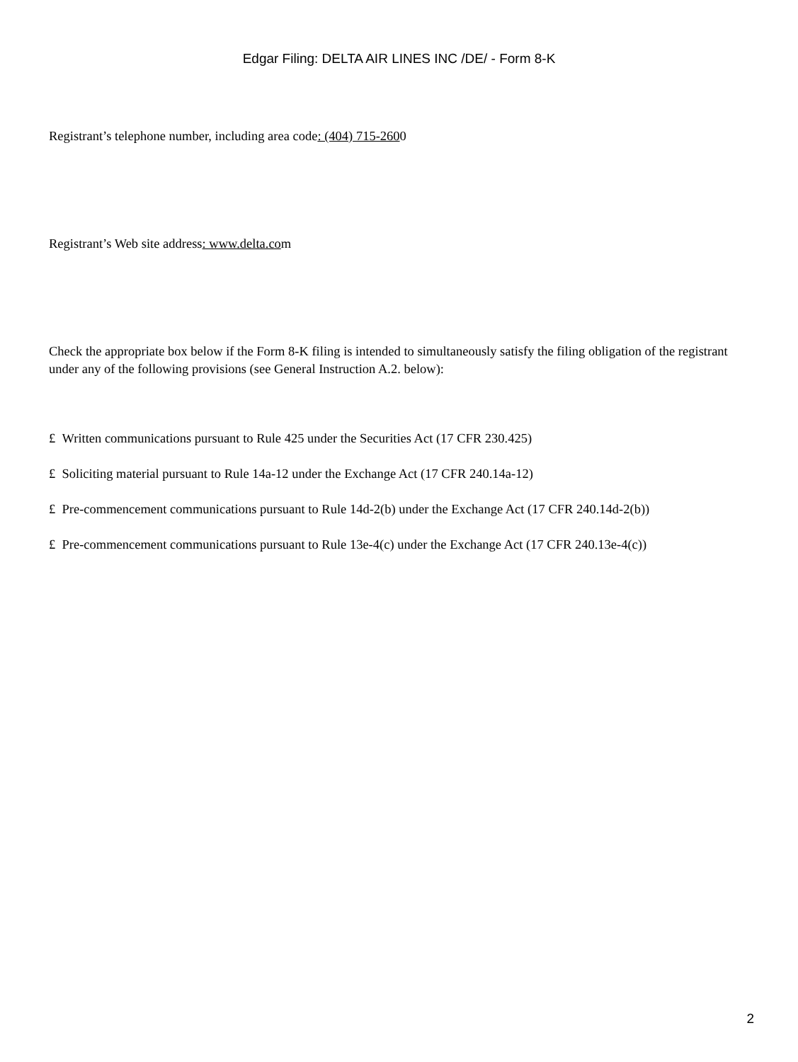Edgar Filing: DELTA AIR LINES INC /DE/ - Form 8-K
Registrant’s telephone number, including area code: (404) 715-2600
Registrant’s Web site address: www.delta.com
Check the appropriate box below if the Form 8-K filing is intended to simultaneously satisfy the filing obligation of the registrant under any of the following provisions (see General Instruction A.2. below):
£ Written communications pursuant to Rule 425 under the Securities Act (17 CFR 230.425)
£ Soliciting material pursuant to Rule 14a-12 under the Exchange Act (17 CFR 240.14a-12)
£ Pre-commencement communications pursuant to Rule 14d-2(b) under the Exchange Act (17 CFR 240.14d-2(b))
£ Pre-commencement communications pursuant to Rule 13e-4(c) under the Exchange Act (17 CFR 240.13e-4(c))
2